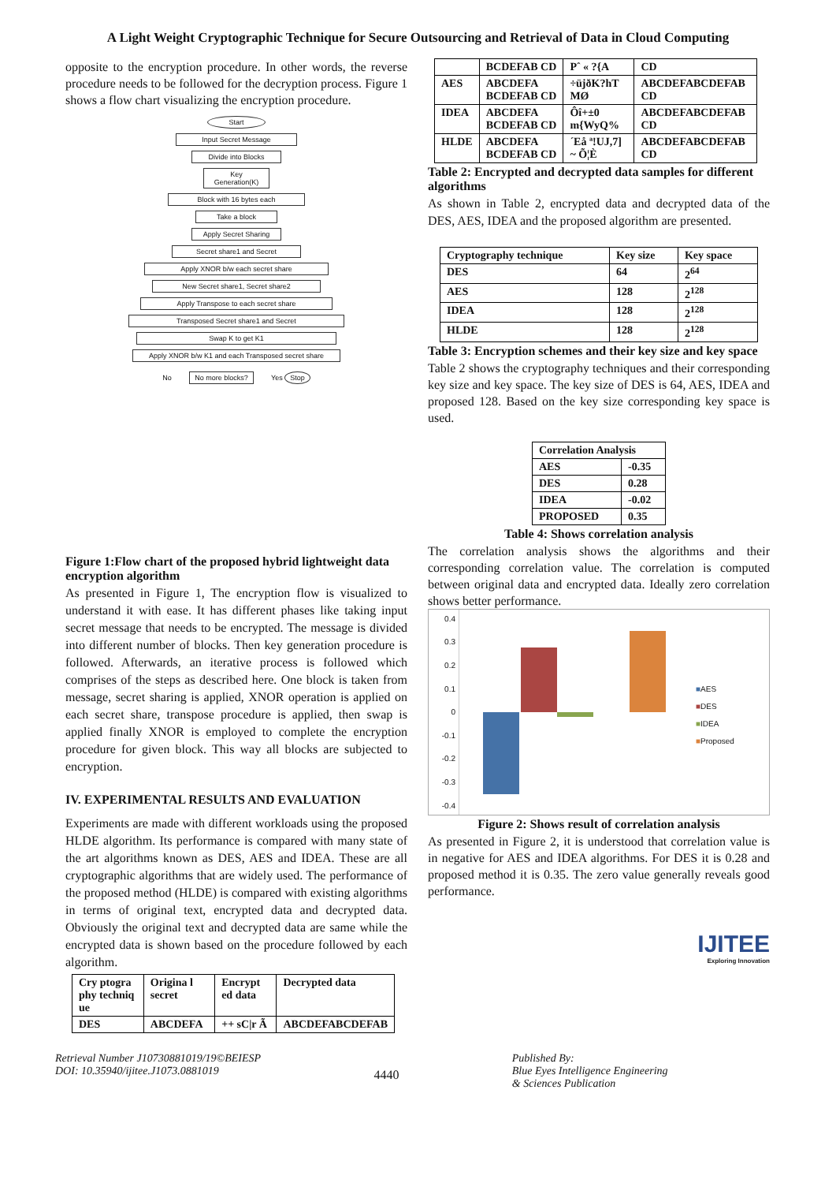A Light Weight Cryptographic Technique for Secure Outsourcing and Retrieval of Data in Cloud Computing
opposite to the encryption procedure. In other words, the reverse procedure needs to be followed for the decryption process. Figure 1 shows a flow chart visualizing the encryption procedure.
Start
Input Secret Message
Divide into Blocks
Key Generation(K)
Block with 16 bytes each
Take a block
Apply Secret Sharing
Secret share1 and Secret
Apply XNOR b/w each secret share
New Secret share1, Secret share2
Apply Transpose to each secret share
Transposed Secret share1 and Secret
Swap K to get K1
Apply XNOR b/w K1 and each Transposed secret share
No No more blocks? Yes Stop
Figure 1:Flow chart of the proposed hybrid lightweight data encryption algorithm
As presented in Figure 1, The encryption flow is visualized to understand it with ease. It has different phases like taking input secret message that needs to be encrypted. The message is divided into different number of blocks. Then key generation procedure is followed. Afterwards, an iterative process is followed which comprises of the steps as described here. One block is taken from message, secret sharing is applied, XNOR operation is applied on each secret share, transpose procedure is applied, then swap is applied finally XNOR is employed to complete the encryption procedure for given block. This way all blocks are subjected to encryption.
IV. EXPERIMENTAL RESULTS AND EVALUATION
Experiments are made with different workloads using the proposed HLDE algorithm. Its performance is compared with many state of the art algorithms known as DES, AES and IDEA. These are all cryptographic algorithms that are widely used. The performance of the proposed method (HLDE) is compared with existing algorithms in terms of original text, encrypted data and decrypted data. Obviously the original text and decrypted data are same while the encrypted data is shown based on the procedure followed by each algorithm.
| Cry ptogra phy techniq ue | Origina l secret | Encrypt ed data | Decrypted data |
| --- | --- | --- | --- |
| DES | ABCDEFA | ++ sC/r Ã | ABCDEFABCDEFAB |
| | BCDEFAB CD | Pˆ « ?{A | CD |
| AES | ABCDEFA BCDEFAB CD | ÷üjðK?hT MØ | ABCDEFABCDEFAB CD |
| IDEA | ABCDEFA BCDEFAB CD | Ôî+±0 m{WyQ% | ABCDEFABCDEFAB CD |
| HLDE | ABCDEFA BCDEFAB CD | ´Eå ª!UJ,7] ~ Õ¦È | ABCDEFABCDEFAB CD |
Table 2: Encrypted and decrypted data samples for different algorithms
As shown in Table 2, encrypted data and decrypted data of the DES, AES, IDEA and the proposed algorithm are presented.
| Cryptography technique | Key size | Key space |
| --- | --- | --- |
| DES | 64 | 2<sup>64</sup> |
| AES | 128 | 2<sup>128</sup> |
| IDEA | 128 | 2<sup>128</sup> |
| HLDE | 128 | 2<sup>128</sup> |
Table 3: Encryption schemes and their key size and key space
Table 2 shows the cryptography techniques and their corresponding key size and key space. The key size of DES is 64, AES, IDEA and proposed 128. Based on the key size corresponding key space is used.
| Correlation Analysis | |
| --- | --- |
| AES | -0.35 |
| DES | 0.28 |
| IDEA | -0.02 |
| PROPOSED | 0.35 |
Table 4: Shows correlation analysis
The correlation analysis shows the algorithms and their corresponding correlation value. The correlation is computed between original data and encrypted data. Ideally zero correlation shows better performance.
0.4
0.3
0.2
0.1
0
-0.1
-0.2
-0.3
-0.4
■AES
■DES
■IDEA
■Proposed
Figure 2: Shows result of correlation analysis
As presented in Figure 2, it is understood that correlation value is in negative for AES and IDEA algorithms. For DES it is 0.28 and proposed method it is 0.35. The zero value generally reveals good performance.
IJITEE
Exploring Innovation
Retrieval Number J10730881019/19©BEIESP
DOI: 10.35940/ijitee.J1073.0881019
4440
Published By:
Blue Eyes Intelligence Engineering
& Sciences Publication